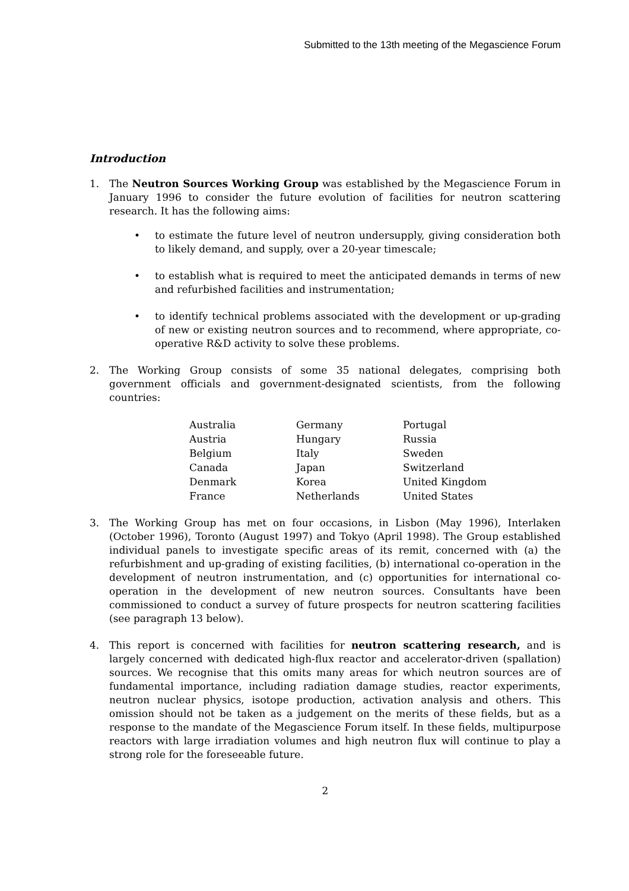Submitted to the 13th meeting of the Megascience Forum
Introduction
1. The Neutron Sources Working Group was established by the Megascience Forum in January 1996 to consider the future evolution of facilities for neutron scattering research. It has the following aims:
• to estimate the future level of neutron undersupply, giving consideration both to likely demand, and supply, over a 20-year timescale;
• to establish what is required to meet the anticipated demands in terms of new and refurbished facilities and instrumentation;
• to identify technical problems associated with the development or up-grading of new or existing neutron sources and to recommend, where appropriate, co-operative R&D activity to solve these problems.
2. The Working Group consists of some 35 national delegates, comprising both government officials and government-designated scientists, from the following countries:
| Australia | Germany | Portugal |
| Austria | Hungary | Russia |
| Belgium | Italy | Sweden |
| Canada | Japan | Switzerland |
| Denmark | Korea | United Kingdom |
| France | Netherlands | United States |
3. The Working Group has met on four occasions, in Lisbon (May 1996), Interlaken (October 1996), Toronto (August 1997) and Tokyo (April 1998). The Group established individual panels to investigate specific areas of its remit, concerned with (a) the refurbishment and up-grading of existing facilities, (b) international co-operation in the development of neutron instrumentation, and (c) opportunities for international co-operation in the development of new neutron sources. Consultants have been commissioned to conduct a survey of future prospects for neutron scattering facilities (see paragraph 13 below).
4. This report is concerned with facilities for neutron scattering research, and is largely concerned with dedicated high-flux reactor and accelerator-driven (spallation) sources. We recognise that this omits many areas for which neutron sources are of fundamental importance, including radiation damage studies, reactor experiments, neutron nuclear physics, isotope production, activation analysis and others. This omission should not be taken as a judgement on the merits of these fields, but as a response to the mandate of the Megascience Forum itself. In these fields, multipurpose reactors with large irradiation volumes and high neutron flux will continue to play a strong role for the foreseeable future.
2